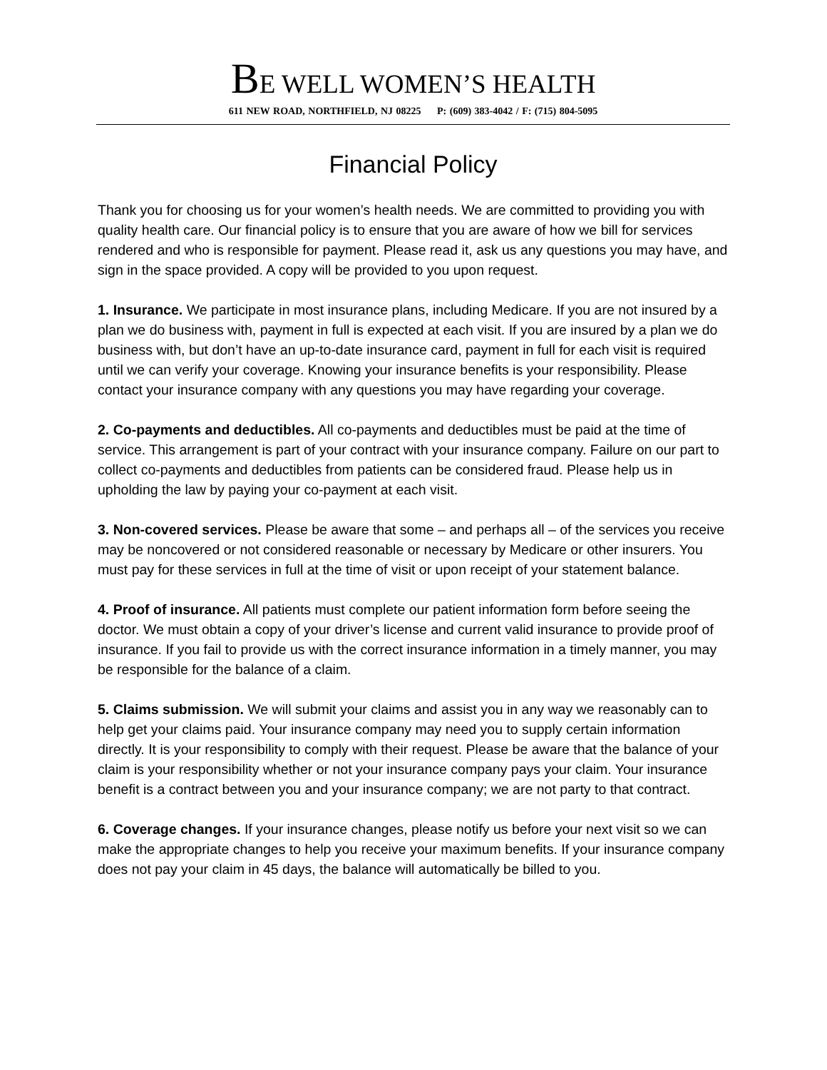BE WELL WOMEN’S HEALTH
611 NEW ROAD, NORTHFIELD, NJ 08225 P: (609) 383-4042 / F: (715) 804-5095
Financial Policy
Thank you for choosing us for your women’s health needs. We are committed to providing you with quality health care. Our financial policy is to ensure that you are aware of how we bill for services rendered and who is responsible for payment. Please read it, ask us any questions you may have, and sign in the space provided. A copy will be provided to you upon request.
1. Insurance. We participate in most insurance plans, including Medicare. If you are not insured by a plan we do business with, payment in full is expected at each visit. If you are insured by a plan we do business with, but don’t have an up-to-date insurance card, payment in full for each visit is required until we can verify your coverage. Knowing your insurance benefits is your responsibility. Please contact your insurance company with any questions you may have regarding your coverage.
2. Co-payments and deductibles. All co-payments and deductibles must be paid at the time of service. This arrangement is part of your contract with your insurance company. Failure on our part to collect co-payments and deductibles from patients can be considered fraud. Please help us in upholding the law by paying your co-payment at each visit.
3. Non-covered services. Please be aware that some – and perhaps all – of the services you receive may be noncovered or not considered reasonable or necessary by Medicare or other insurers. You must pay for these services in full at the time of visit or upon receipt of your statement balance.
4. Proof of insurance. All patients must complete our patient information form before seeing the doctor. We must obtain a copy of your driver’s license and current valid insurance to provide proof of insurance. If you fail to provide us with the correct insurance information in a timely manner, you may be responsible for the balance of a claim.
5. Claims submission. We will submit your claims and assist you in any way we reasonably can to help get your claims paid. Your insurance company may need you to supply certain information directly. It is your responsibility to comply with their request. Please be aware that the balance of your claim is your responsibility whether or not your insurance company pays your claim. Your insurance benefit is a contract between you and your insurance company; we are not party to that contract.
6. Coverage changes. If your insurance changes, please notify us before your next visit so we can make the appropriate changes to help you receive your maximum benefits. If your insurance company does not pay your claim in 45 days, the balance will automatically be billed to you.